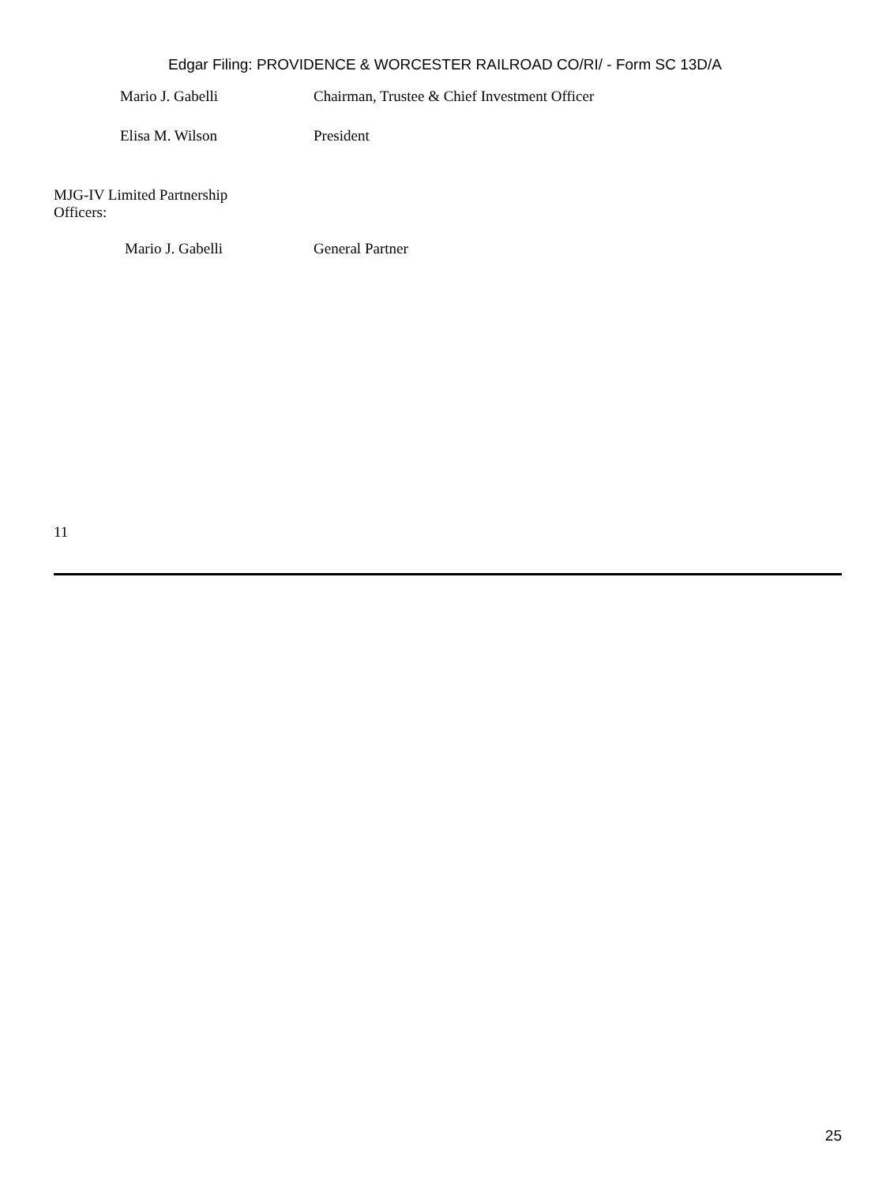Edgar Filing: PROVIDENCE & WORCESTER RAILROAD CO/RI/ - Form SC 13D/A
Mario J. Gabelli Chairman, Trustee & Chief Investment Officer
Elisa M. Wilson President
MJG-IV Limited Partnership
Officers:
Mario J. Gabelli General Partner
11
25